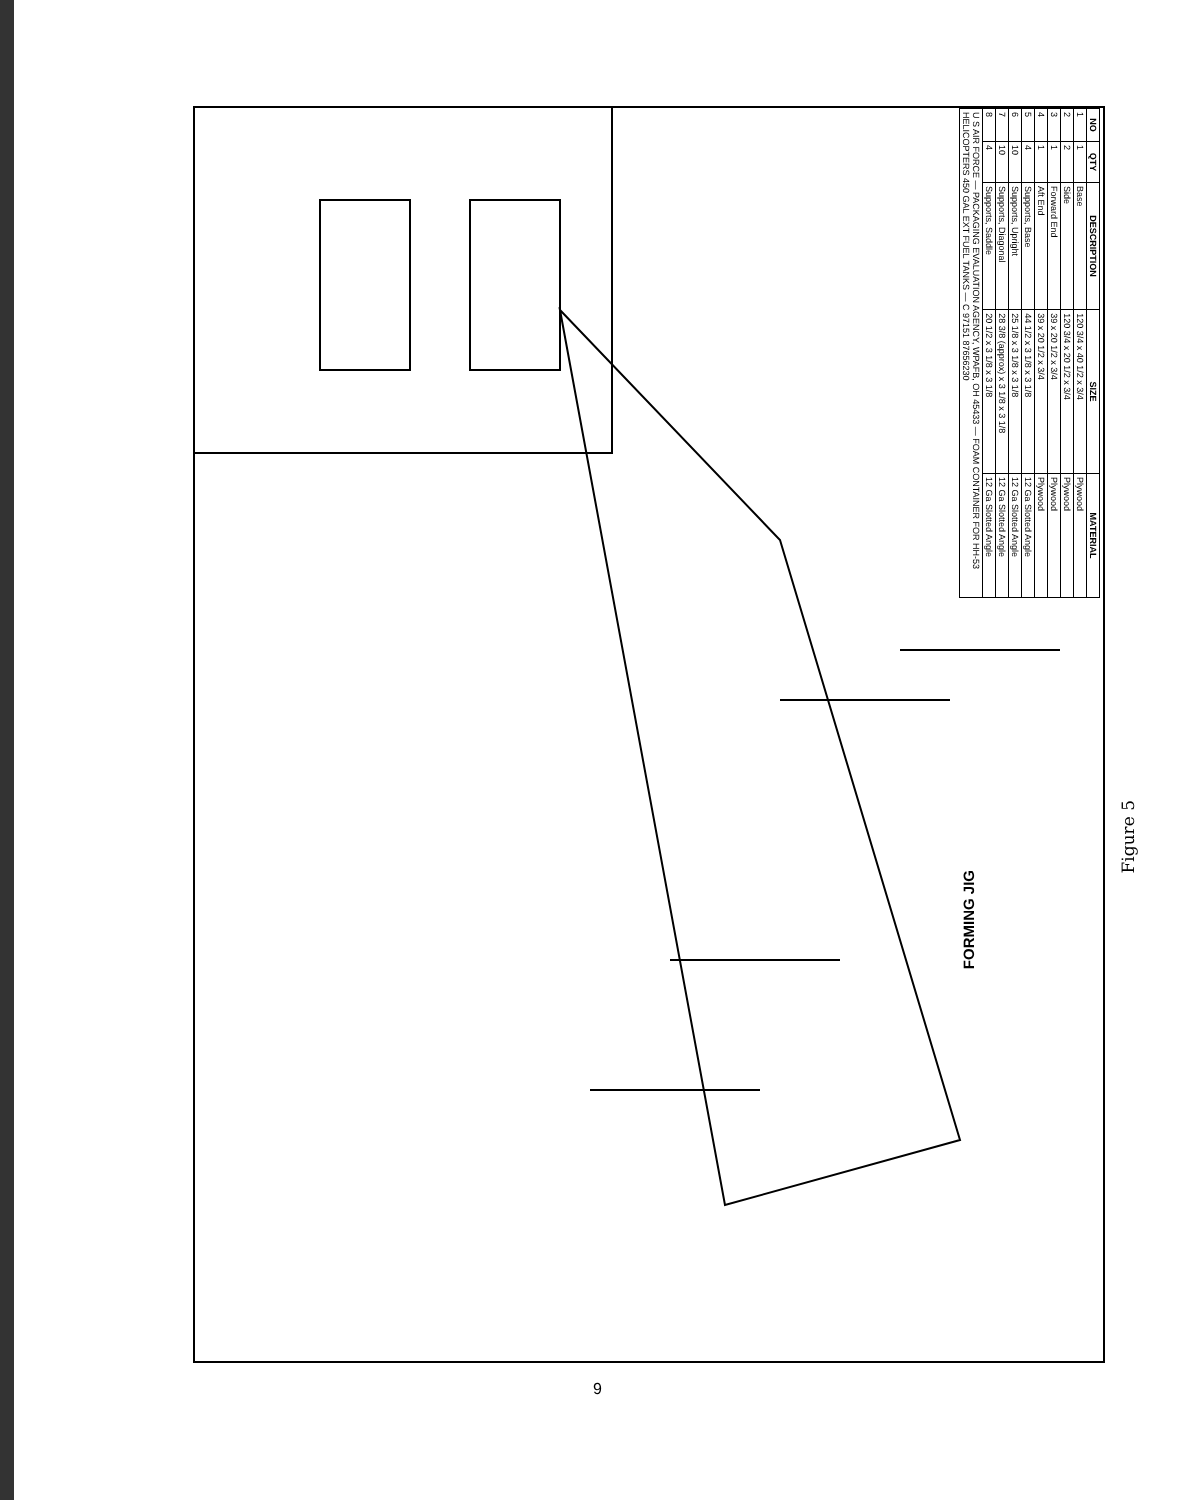| NO | QTY | DESCRIPTION | SIZE | MATERIAL |
| --- | --- | --- | --- | --- |
| 1 | 1 | Base | 120 3/4 x 40 1/2 x 3/4 | Plywood |
| 2 | 2 | Side | 120 3/4 x 20 1/2 x 3/4 | Plywood |
| 3 | 1 | Forward End | 39 x 20 1/2 x 3/4 | Plywood |
| 4 | 1 | Aft End | 39 x 20 1/2 x 3/4 | Plywood |
| 5 | 4 | Supports, Base | 44 1/2 x 3 1/8 x 3 1/8 | 12 Ga Slotted Angle |
| 6 | 10 | Supports, Upright | 25 1/8 x 3 1/8 x 3 1/8 | 12 Ga Slotted Angle |
| 7 | 10 | Supports, Diagonal | 28 3/8 (approx) x 3 1/8 x 3 1/8 | 12 Ga Slotted Angle |
| 8 | 4 | Supports, Saddle | 20 1/2 x 3 1/8 x 3 1/8 | 12 Ga Slotted Angle |
| U S AIR FORCE — PACKAGING EVALUATION AGENCY, WPAFB, OH 45433 — FOAM CONTAINER FOR HH-53 HELICOPTERS 450 GAL EXT FUEL TANKS — C 97151 87656230 | | | | |
FORMING JIG
Figure 5
9